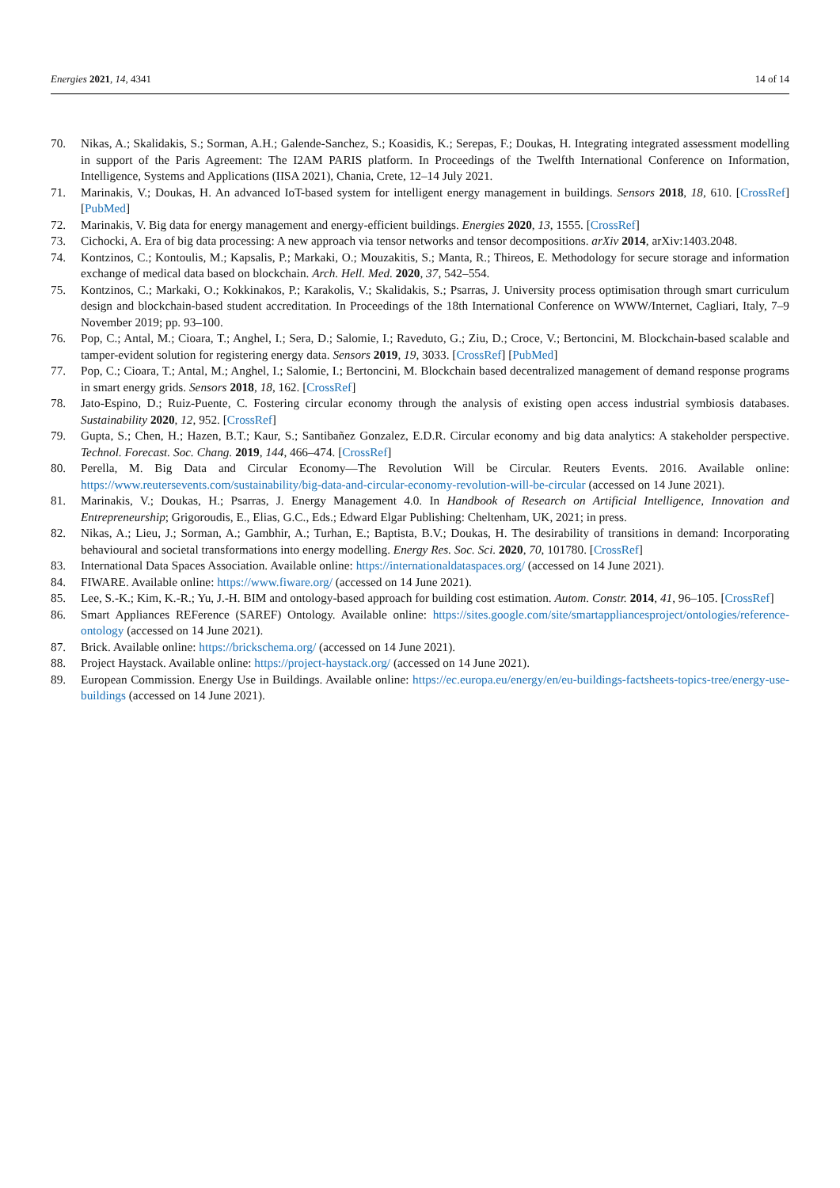Energies 2021, 14, 4341 14 of 14
70. Nikas, A.; Skalidakis, S.; Sorman, A.H.; Galende-Sanchez, S.; Koasidis, K.; Serepas, F.; Doukas, H. Integrating integrated assessment modelling in support of the Paris Agreement: The I2AM PARIS platform. In Proceedings of the Twelfth International Conference on Information, Intelligence, Systems and Applications (IISA 2021), Chania, Crete, 12–14 July 2021.
71. Marinakis, V.; Doukas, H. An advanced IoT-based system for intelligent energy management in buildings. Sensors 2018, 18, 610. [CrossRef] [PubMed]
72. Marinakis, V. Big data for energy management and energy-efficient buildings. Energies 2020, 13, 1555. [CrossRef]
73. Cichocki, A. Era of big data processing: A new approach via tensor networks and tensor decompositions. arXiv 2014, arXiv:1403.2048.
74. Kontzinos, C.; Kontoulis, M.; Kapsalis, P.; Markaki, O.; Mouzakitis, S.; Manta, R.; Thireos, E. Methodology for secure storage and information exchange of medical data based on blockchain. Arch. Hell. Med. 2020, 37, 542–554.
75. Kontzinos, C.; Markaki, O.; Kokkinakos, P.; Karakolis, V.; Skalidakis, S.; Psarras, J. University process optimisation through smart curriculum design and blockchain-based student accreditation. In Proceedings of the 18th International Conference on WWW/Internet, Cagliari, Italy, 7–9 November 2019; pp. 93–100.
76. Pop, C.; Antal, M.; Cioara, T.; Anghel, I.; Sera, D.; Salomie, I.; Raveduto, G.; Ziu, D.; Croce, V.; Bertoncini, M. Blockchain-based scalable and tamper-evident solution for registering energy data. Sensors 2019, 19, 3033. [CrossRef] [PubMed]
77. Pop, C.; Cioara, T.; Antal, M.; Anghel, I.; Salomie, I.; Bertoncini, M. Blockchain based decentralized management of demand response programs in smart energy grids. Sensors 2018, 18, 162. [CrossRef]
78. Jato-Espino, D.; Ruiz-Puente, C. Fostering circular economy through the analysis of existing open access industrial symbiosis databases. Sustainability 2020, 12, 952. [CrossRef]
79. Gupta, S.; Chen, H.; Hazen, B.T.; Kaur, S.; Santibañez Gonzalez, E.D.R. Circular economy and big data analytics: A stakeholder perspective. Technol. Forecast. Soc. Chang. 2019, 144, 466–474. [CrossRef]
80. Perella, M. Big Data and Circular Economy—The Revolution Will be Circular. Reuters Events. 2016. Available online: https://www.reutersevents.com/sustainability/big-data-and-circular-economy-revolution-will-be-circular (accessed on 14 June 2021).
81. Marinakis, V.; Doukas, H.; Psarras, J. Energy Management 4.0. In Handbook of Research on Artificial Intelligence, Innovation and Entrepreneurship; Grigoroudis, E., Elias, G.C., Eds.; Edward Elgar Publishing: Cheltenham, UK, 2021; in press.
82. Nikas, A.; Lieu, J.; Sorman, A.; Gambhir, A.; Turhan, E.; Baptista, B.V.; Doukas, H. The desirability of transitions in demand: Incorporating behavioural and societal transformations into energy modelling. Energy Res. Soc. Sci. 2020, 70, 101780. [CrossRef]
83. International Data Spaces Association. Available online: https://internationaldataspaces.org/ (accessed on 14 June 2021).
84. FIWARE. Available online: https://www.fiware.org/ (accessed on 14 June 2021).
85. Lee, S.-K.; Kim, K.-R.; Yu, J.-H. BIM and ontology-based approach for building cost estimation. Autom. Constr. 2014, 41, 96–105. [CrossRef]
86. Smart Appliances REFerence (SAREF) Ontology. Available online: https://sites.google.com/site/smartappliancesproject/ontologies/reference-ontology (accessed on 14 June 2021).
87. Brick. Available online: https://brickschema.org/ (accessed on 14 June 2021).
88. Project Haystack. Available online: https://project-haystack.org/ (accessed on 14 June 2021).
89. European Commission. Energy Use in Buildings. Available online: https://ec.europa.eu/energy/en/eu-buildings-factsheets-topics-tree/energy-use-buildings (accessed on 14 June 2021).